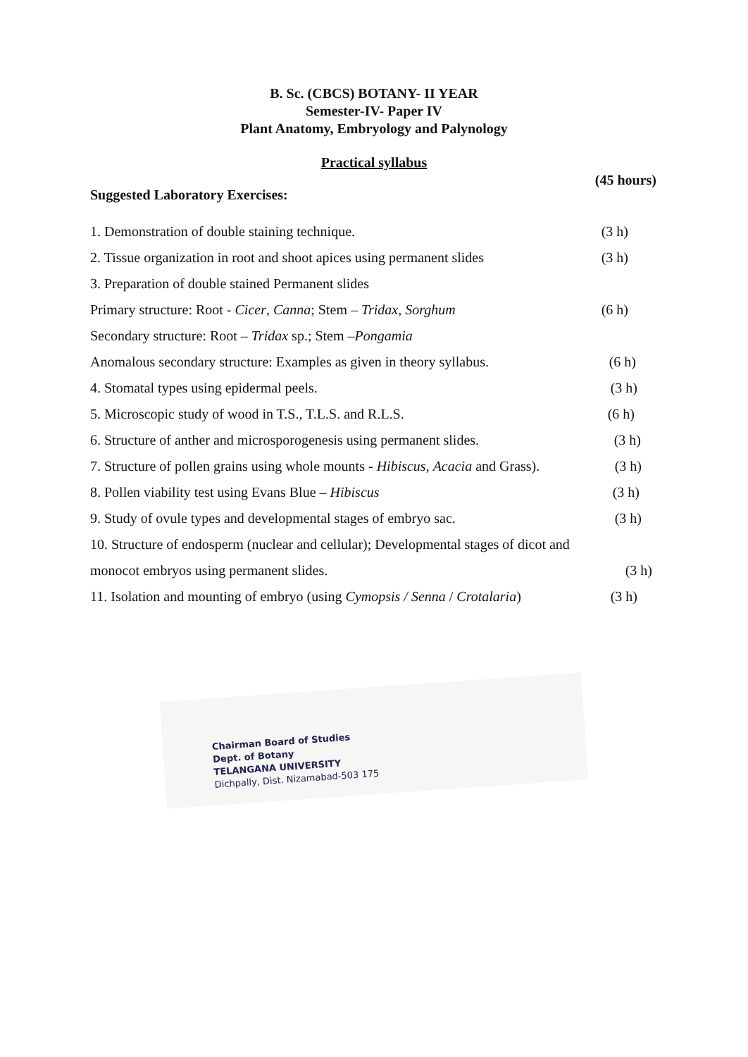B. Sc. (CBCS) BOTANY- II YEAR
Semester-IV- Paper IV
Plant Anatomy, Embryology and Palynology
Practical syllabus
(45 hours)
Suggested Laboratory Exercises:
1. Demonstration of double staining technique. (3 h)
2. Tissue organization in root and shoot apices using permanent slides (3 h)
3. Preparation of double stained Permanent slides
Primary structure: Root - Cicer, Canna; Stem – Tridax, Sorghum (6 h)
Secondary structure: Root – Tridax sp.; Stem –Pongamia
Anomalous secondary structure: Examples as given in theory syllabus. (6 h)
4. Stomatal types using epidermal peels. (3 h)
5. Microscopic study of wood in T.S., T.L.S. and R.L.S. (6 h)
6. Structure of anther and microsporogenesis using permanent slides. (3 h)
7. Structure of pollen grains using whole mounts - Hibiscus, Acacia and Grass). (3 h)
8. Pollen viability test using Evans Blue – Hibiscus (3 h)
9. Study of ovule types and developmental stages of embryo sac. (3 h)
10. Structure of endosperm (nuclear and cellular); Developmental stages of dicot and
monocot embryos using permanent slides. (3 h)
11. Isolation and mounting of embryo (using Cymopsis / Senna / Crotalaria) (3 h)
Chairman Board of Studies
Dept. of Botany
TELANGANA UNIVERSITY
Dichpally, Dist. Nizamabad-503 175